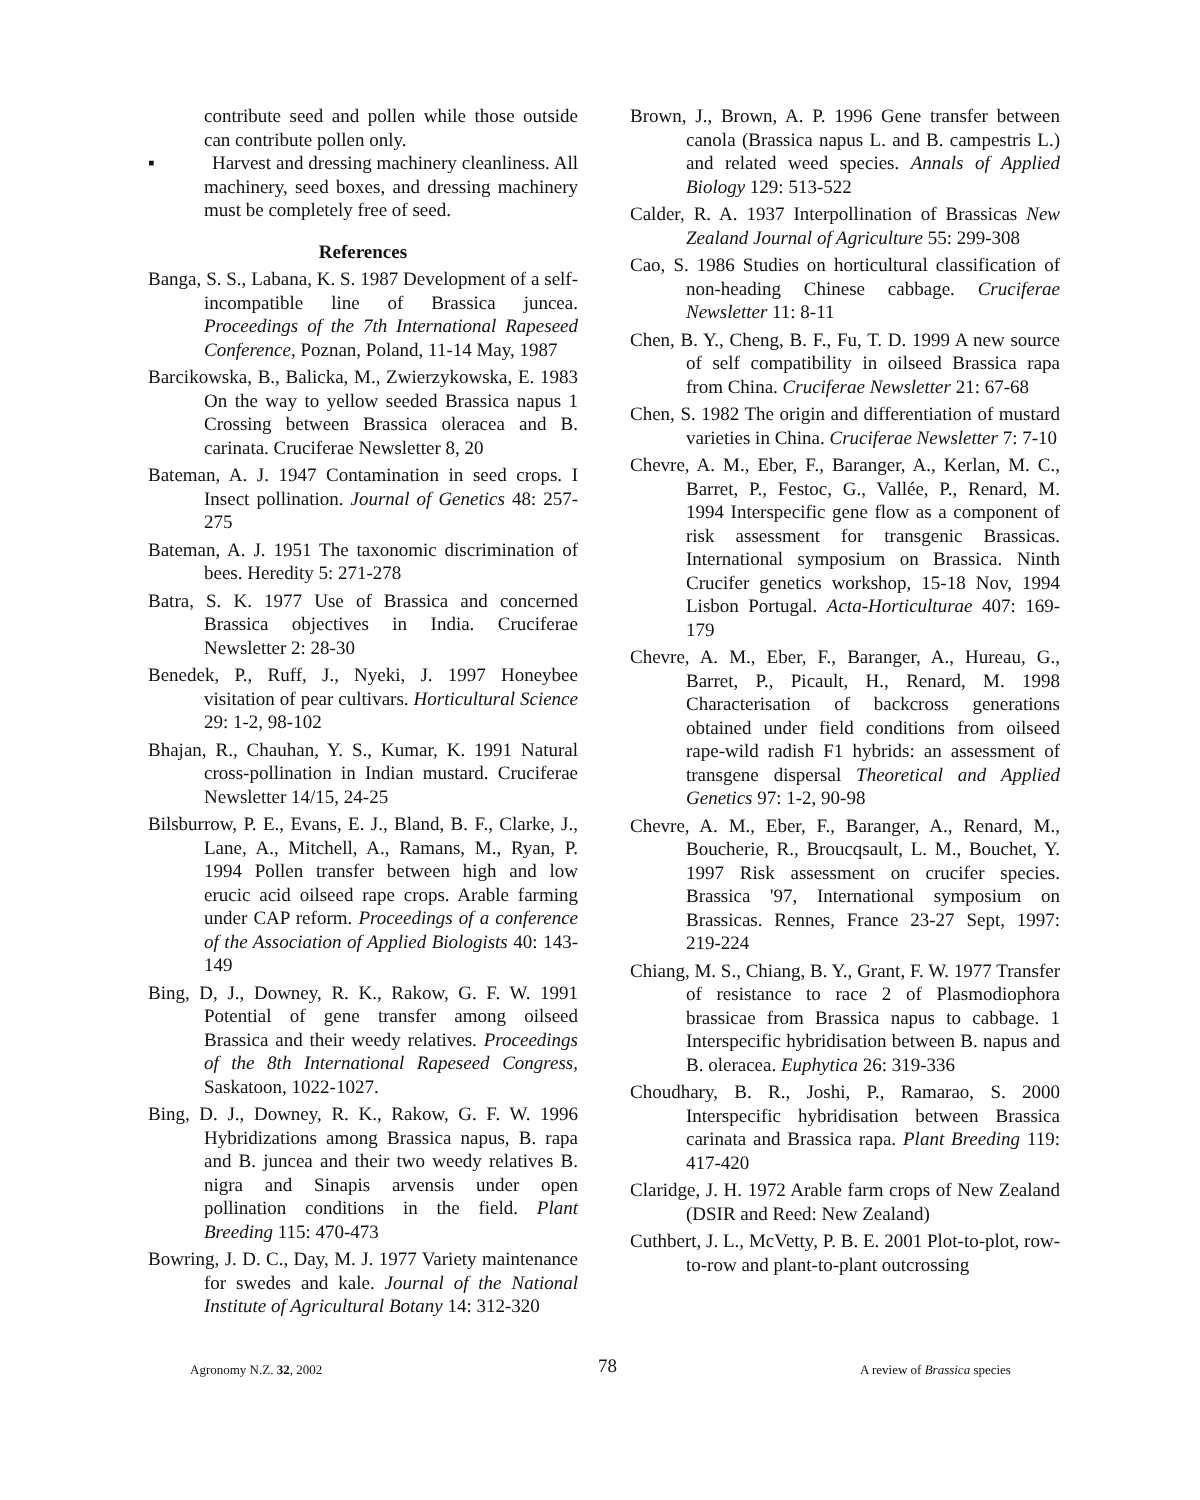contribute seed and pollen while those outside can contribute pollen only.
▪   Harvest and dressing machinery cleanliness. All machinery, seed boxes, and dressing machinery must be completely free of seed.
References
Banga, S. S., Labana, K. S. 1987 Development of a self-incompatible line of Brassica juncea. Proceedings of the 7th International Rapeseed Conference, Poznan, Poland, 11-14 May, 1987
Barcikowska, B., Balicka, M., Zwierzykowska, E. 1983 On the way to yellow seeded Brassica napus 1 Crossing between Brassica oleracea and B. carinata. Cruciferae Newsletter 8, 20
Bateman, A. J. 1947 Contamination in seed crops. I Insect pollination. Journal of Genetics 48: 257-275
Bateman, A. J. 1951 The taxonomic discrimination of bees. Heredity 5: 271-278
Batra, S. K. 1977 Use of Brassica and concerned Brassica objectives in India. Cruciferae Newsletter 2: 28-30
Benedek, P., Ruff, J., Nyeki, J. 1997 Honeybee visitation of pear cultivars. Horticultural Science 29: 1-2, 98-102
Bhajan, R., Chauhan, Y. S., Kumar, K. 1991 Natural cross-pollination in Indian mustard. Cruciferae Newsletter 14/15, 24-25
Bilsburrow, P. E., Evans, E. J., Bland, B. F., Clarke, J., Lane, A., Mitchell, A., Ramans, M., Ryan, P. 1994 Pollen transfer between high and low erucic acid oilseed rape crops. Arable farming under CAP reform. Proceedings of a conference of the Association of Applied Biologists 40: 143-149
Bing, D, J., Downey, R. K., Rakow, G. F. W. 1991 Potential of gene transfer among oilseed Brassica and their weedy relatives. Proceedings of the 8th International Rapeseed Congress, Saskatoon, 1022-1027.
Bing, D. J., Downey, R. K., Rakow, G. F. W. 1996 Hybridizations among Brassica napus, B. rapa and B. juncea and their two weedy relatives B. nigra and Sinapis arvensis under open pollination conditions in the field. Plant Breeding 115: 470-473
Bowring, J. D. C., Day, M. J. 1977 Variety maintenance for swedes and kale. Journal of the National Institute of Agricultural Botany 14: 312-320
Brown, J., Brown, A. P. 1996 Gene transfer between canola (Brassica napus L. and B. campestris L.) and related weed species. Annals of Applied Biology 129: 513-522
Calder, R. A. 1937 Interpollination of Brassicas New Zealand Journal of Agriculture 55: 299-308
Cao, S. 1986 Studies on horticultural classification of non-heading Chinese cabbage. Cruciferae Newsletter 11: 8-11
Chen, B. Y., Cheng, B. F., Fu, T. D. 1999 A new source of self compatibility in oilseed Brassica rapa from China. Cruciferae Newsletter 21: 67-68
Chen, S. 1982 The origin and differentiation of mustard varieties in China. Cruciferae Newsletter 7: 7-10
Chevre, A. M., Eber, F., Baranger, A., Kerlan, M. C., Barret, P., Festoc, G., Vallée, P., Renard, M. 1994 Interspecific gene flow as a component of risk assessment for transgenic Brassicas. International symposium on Brassica. Ninth Crucifer genetics workshop, 15-18 Nov, 1994 Lisbon Portugal. Acta-Horticulturae 407: 169-179
Chevre, A. M., Eber, F., Baranger, A., Hureau, G., Barret, P., Picault, H., Renard, M. 1998 Characterisation of backcross generations obtained under field conditions from oilseed rape-wild radish F1 hybrids: an assessment of transgene dispersal Theoretical and Applied Genetics 97: 1-2, 90-98
Chevre, A. M., Eber, F., Baranger, A., Renard, M., Boucherie, R., Broucqsault, L. M., Bouchet, Y. 1997 Risk assessment on crucifer species. Brassica '97, International symposium on Brassicas. Rennes, France 23-27 Sept, 1997: 219-224
Chiang, M. S., Chiang, B. Y., Grant, F. W. 1977 Transfer of resistance to race 2 of Plasmodiophora brassicae from Brassica napus to cabbage. 1 Interspecific hybridisation between B. napus and B. oleracea. Euphytica 26: 319-336
Choudhary, B. R., Joshi, P., Ramarao, S. 2000 Interspecific hybridisation between Brassica carinata and Brassica rapa. Plant Breeding 119: 417-420
Claridge, J. H. 1972 Arable farm crops of New Zealand (DSIR and Reed: New Zealand)
Cuthbert, J. L., McVetty, P. B. E. 2001 Plot-to-plot, row-to-row and plant-to-plant outcrossing
Agronomy N.Z. 32, 2002 78 A review of Brassica species